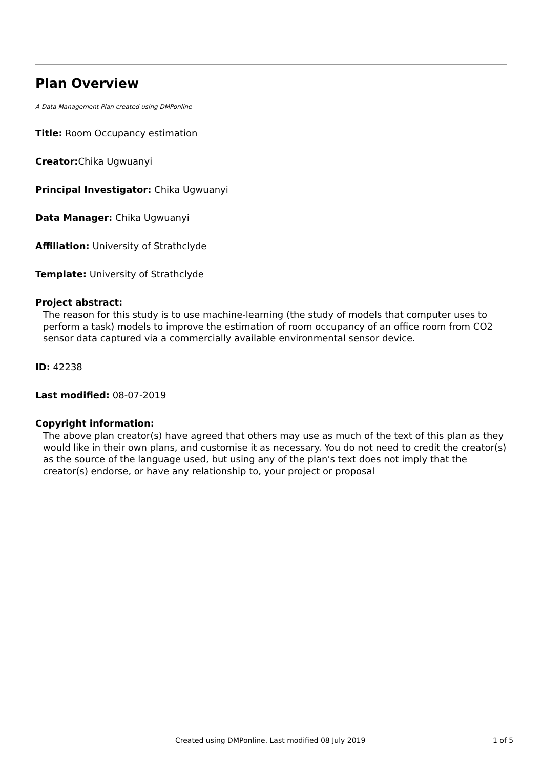Plan Overview
A Data Management Plan created using DMPonline
Title: Room Occupancy estimation
Creator: Chika Ugwuanyi
Principal Investigator: Chika Ugwuanyi
Data Manager: Chika Ugwuanyi
Affiliation: University of Strathclyde
Template: University of Strathclyde
Project abstract:
The reason for this study is to use machine-learning (the study of models that computer uses to perform a task) models to improve the estimation of room occupancy of an office room from CO2 sensor data captured via a commercially available environmental sensor device.
ID: 42238
Last modified: 08-07-2019
Copyright information:
The above plan creator(s) have agreed that others may use as much of the text of this plan as they would like in their own plans, and customise it as necessary. You do not need to credit the creator(s) as the source of the language used, but using any of the plan's text does not imply that the creator(s) endorse, or have any relationship to, your project or proposal
Created using DMPonline. Last modified 08 July 2019 1 of 5